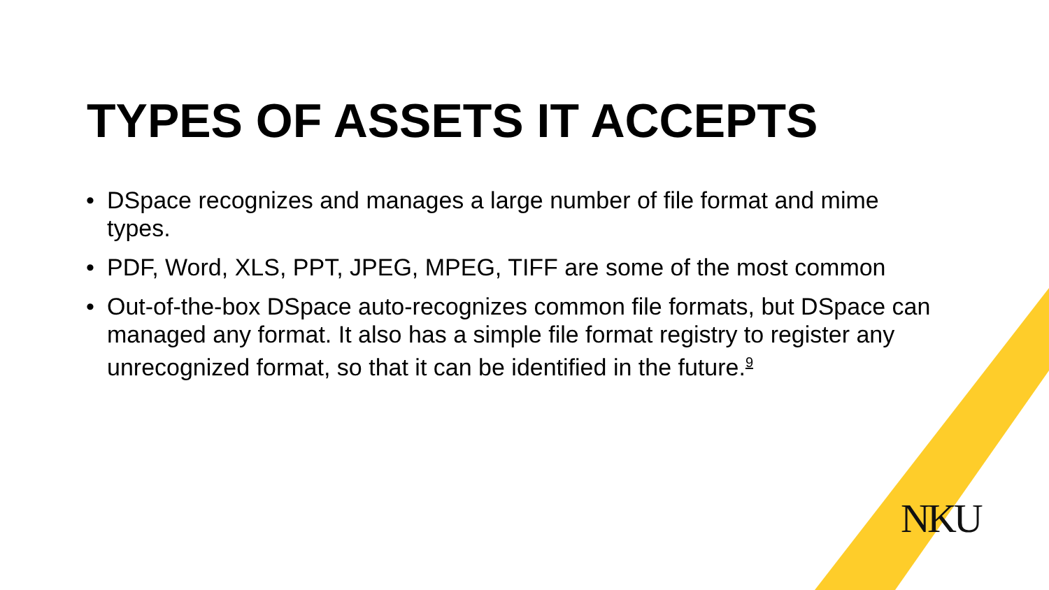TYPES OF ASSETS IT ACCEPTS
• DSpace recognizes and manages a large number of file format and mime types.
• PDF, Word, XLS, PPT, JPEG, MPEG, TIFF are some of the most common
• Out-of-the-box DSpace auto-recognizes common file formats, but DSpace can managed any format. It also has a simple file format registry to register any unrecognized format, so that it can be identified in the future.<sup>9</sup>
NKU